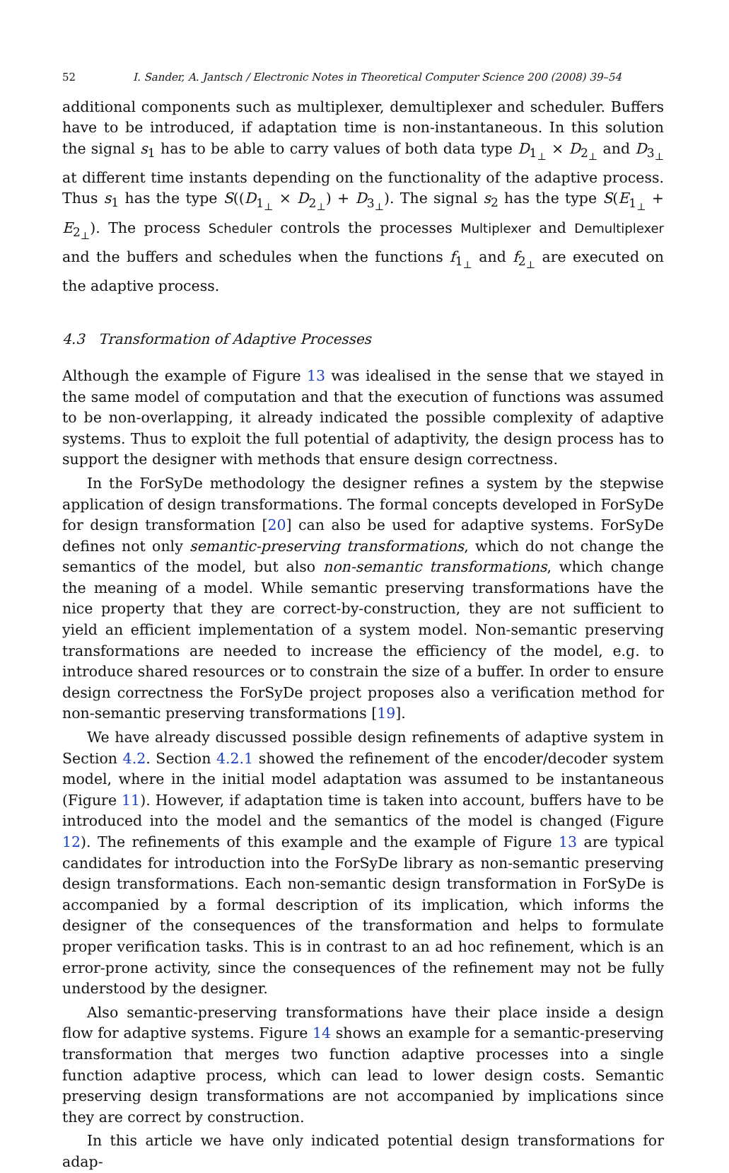52 I. Sander, A. Jantsch / Electronic Notes in Theoretical Computer Science 200 (2008) 39–54
additional components such as multiplexer, demultiplexer and scheduler. Buffers have to be introduced, if adaptation time is non-instantaneous. In this solution the signal s<sub>1</sub> has to be able to carry values of both data type D<sub>1<sub>⊥</sub></sub> × D<sub>2<sub>⊥</sub></sub> and D<sub>3<sub>⊥</sub></sub> at different time instants depending on the functionality of the adaptive process. Thus s<sub>1</sub> has the type S((D<sub>1<sub>⊥</sub></sub> × D<sub>2<sub>⊥</sub></sub>) + D<sub>3<sub>⊥</sub></sub>). The signal s<sub>2</sub> has the type S(E<sub>1<sub>⊥</sub></sub> + E<sub>2<sub>⊥</sub></sub>). The process Scheduler controls the processes Multiplexer and Demultiplexer and the buffers and schedules when the functions f<sub>1<sub>⊥</sub></sub> and f<sub>2<sub>⊥</sub></sub> are executed on the adaptive process.
4.3 Transformation of Adaptive Processes
Although the example of Figure 13 was idealised in the sense that we stayed in the same model of computation and that the execution of functions was assumed to be non-overlapping, it already indicated the possible complexity of adaptive systems. Thus to exploit the full potential of adaptivity, the design process has to support the designer with methods that ensure design correctness.
In the ForSyDe methodology the designer refines a system by the stepwise application of design transformations. The formal concepts developed in ForSyDe for design transformation [20] can also be used for adaptive systems. ForSyDe defines not only semantic-preserving transformations, which do not change the semantics of the model, but also non-semantic transformations, which change the meaning of a model. While semantic preserving transformations have the nice property that they are correct-by-construction, they are not sufficient to yield an efficient implementation of a system model. Non-semantic preserving transformations are needed to increase the efficiency of the model, e.g. to introduce shared resources or to constrain the size of a buffer. In order to ensure design correctness the ForSyDe project proposes also a verification method for non-semantic preserving transformations [19].
We have already discussed possible design refinements of adaptive system in Section 4.2. Section 4.2.1 showed the refinement of the encoder/decoder system model, where in the initial model adaptation was assumed to be instantaneous (Figure 11). However, if adaptation time is taken into account, buffers have to be introduced into the model and the semantics of the model is changed (Figure 12). The refinements of this example and the example of Figure 13 are typical candidates for introduction into the ForSyDe library as non-semantic preserving design transformations. Each non-semantic design transformation in ForSyDe is accompanied by a formal description of its implication, which informs the designer of the consequences of the transformation and helps to formulate proper verification tasks. This is in contrast to an ad hoc refinement, which is an error-prone activity, since the consequences of the refinement may not be fully understood by the designer.
Also semantic-preserving transformations have their place inside a design flow for adaptive systems. Figure 14 shows an example for a semantic-preserving transformation that merges two function adaptive processes into a single function adaptive process, which can lead to lower design costs. Semantic preserving design transformations are not accompanied by implications since they are correct by construction.
In this article we have only indicated potential design transformations for adap-